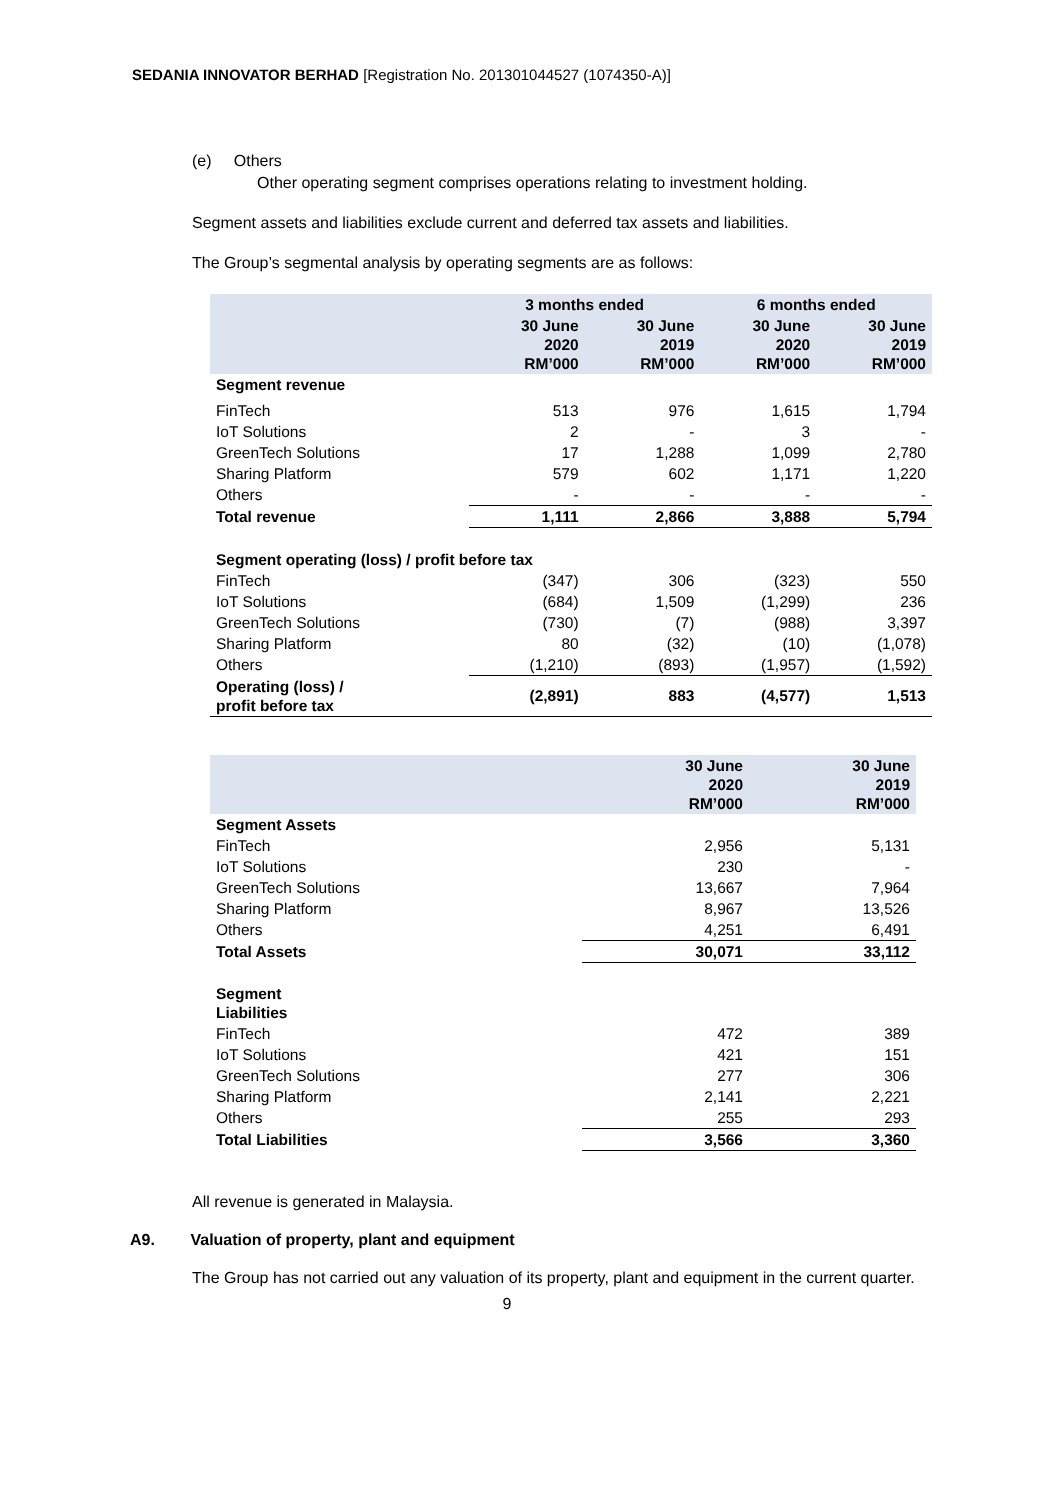SEDANIA INNOVATOR BERHAD [Registration No. 201301044527 (1074350-A)]
(e) Others
Other operating segment comprises operations relating to investment holding.
Segment assets and liabilities exclude current and deferred tax assets and liabilities.
The Group’s segmental analysis by operating segments are as follows:
| | 3 months ended | | 6 months ended | |
| --- | --- | --- | --- | --- |
| | 30 June 2020 RM’000 | 30 June 2019 RM’000 | 30 June 2020 RM’000 | 30 June 2019 RM’000 |
| Segment revenue | | | | |
| FinTech | 513 | 976 | 1,615 | 1,794 |
| IoT Solutions | 2 | - | 3 | - |
| GreenTech Solutions | 17 | 1,288 | 1,099 | 2,780 |
| Sharing Platform | 579 | 602 | 1,171 | 1,220 |
| Others | - | - | - | - |
| Total revenue | 1,111 | 2,866 | 3,888 | 5,794 |
| Segment operating (loss) / profit before tax | | | | |
| FinTech | (347) | 306 | (323) | 550 |
| IoT Solutions | (684) | 1,509 | (1,299) | 236 |
| GreenTech Solutions | (730) | (7) | (988) | 3,397 |
| Sharing Platform | 80 | (32) | (10) | (1,078) |
| Others | (1,210) | (893) | (1,957) | (1,592) |
| Operating (loss) / profit before tax | (2,891) | 883 | (4,577) | 1,513 |
| | 30 June 2020 RM’000 | 30 June 2019 RM’000 |
| --- | --- | --- |
| Segment Assets | | |
| FinTech | 2,956 | 5,131 |
| IoT Solutions | 230 | - |
| GreenTech Solutions | 13,667 | 7,964 |
| Sharing Platform | 8,967 | 13,526 |
| Others | 4,251 | 6,491 |
| Total Assets | 30,071 | 33,112 |
| Segment Liabilities | | |
| FinTech | 472 | 389 |
| IoT Solutions | 421 | 151 |
| GreenTech Solutions | 277 | 306 |
| Sharing Platform | 2,141 | 2,221 |
| Others | 255 | 293 |
| Total Liabilities | 3,566 | 3,360 |
All revenue is generated in Malaysia.
A9. Valuation of property, plant and equipment
The Group has not carried out any valuation of its property, plant and equipment in the current quarter.
9